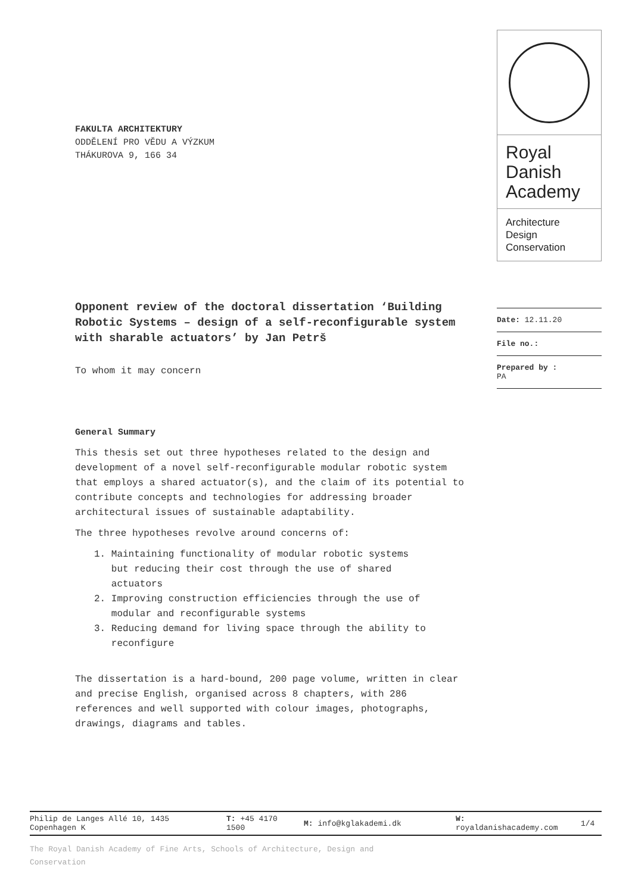FAKULTA ARCHITEKTURY
ODDĚLENÍ PRO VĚDU A VÝZKUM
THÁKUROVA 9, 166 34
Opponent review of the doctoral dissertation ‘Building Robotic Systems – design of a self-reconfigurable system with sharable actuators’ by Jan Petrš
To whom it may concern
General Summary
This thesis set out three hypotheses related to the design and development of a novel self-reconfigurable modular robotic system that employs a shared actuator(s), and the claim of its potential to contribute concepts and technologies for addressing broader architectural issues of sustainable adaptability.
The three hypotheses revolve around concerns of:
1. Maintaining functionality of modular robotic systems
but reducing their cost through the use of shared
actuators
2. Improving construction efficiencies through the use of
modular and reconfigurable systems
3. Reducing demand for living space through the ability to
reconfigure
The dissertation is a hard-bound, 200 page volume, written in clear and precise English, organised across 8 chapters, with 286 references and well supported with colour images, photographs, drawings, diagrams and tables.
Royal
Danish
Academy
Architecture
Design
Conservation
Date: 12.11.20
File no.:
Prepared by :
PA
Philip de Langes Allé 10, 1435
Copenhagen K
T: +45 4170
1500
M: info@kglakademi.dk
W:
royaldanishacademy.com
1/4
The Royal Danish Academy of Fine Arts, Schools of Architecture, Design and Conservation